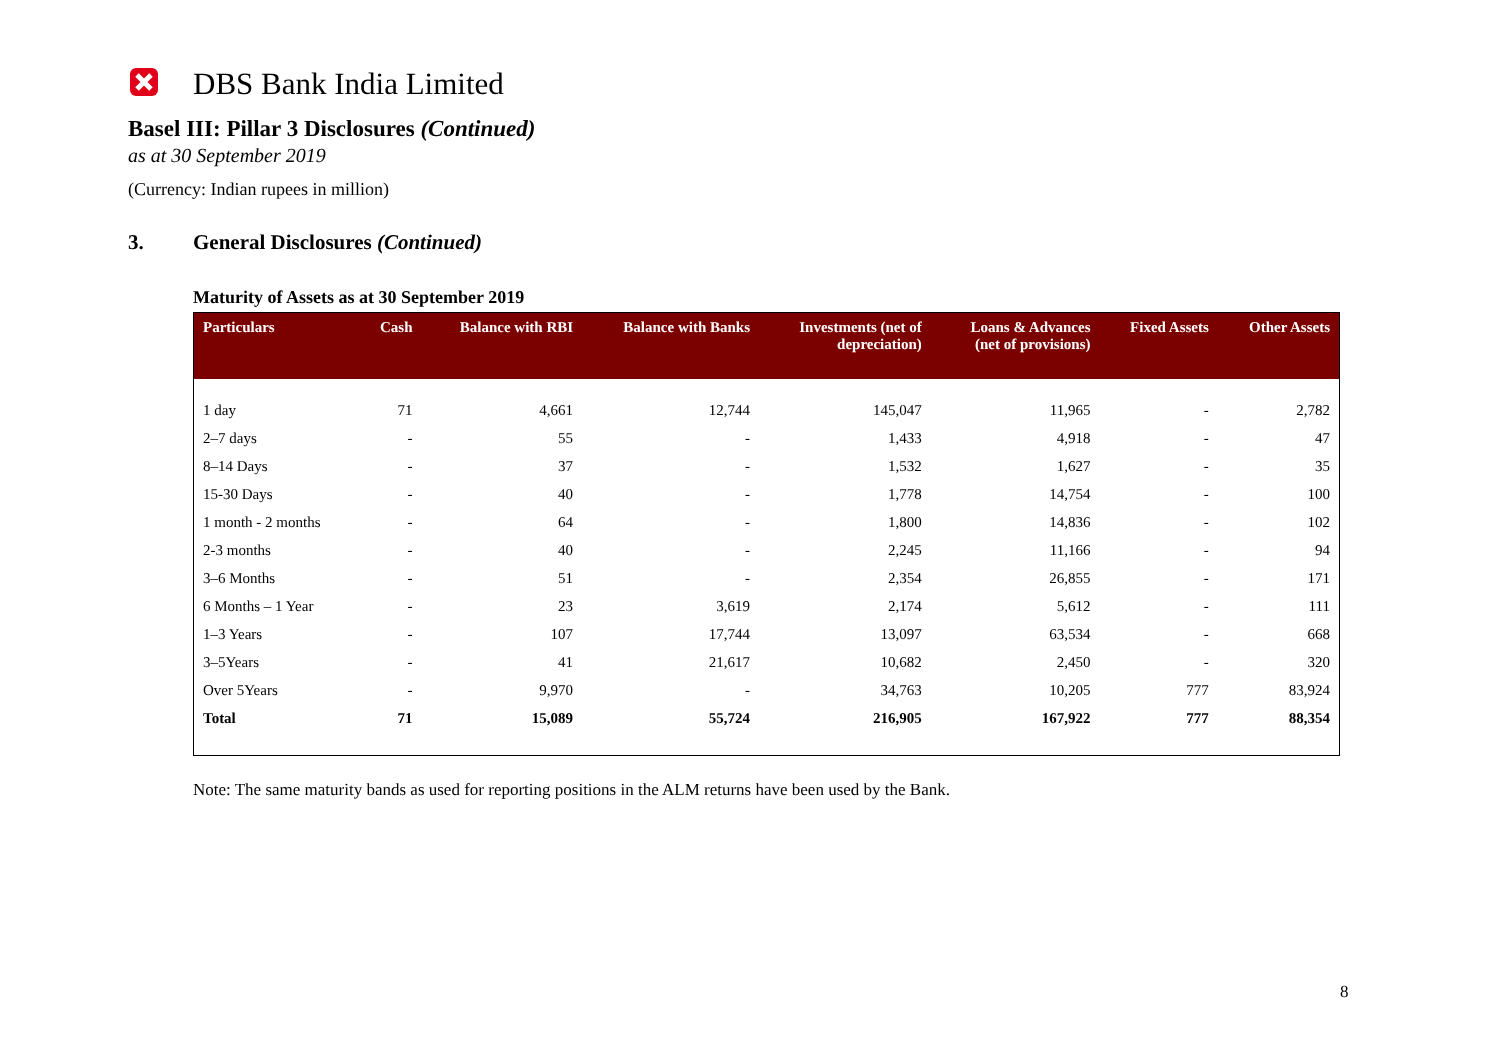DBS Bank India Limited
Basel III: Pillar 3 Disclosures (Continued)
as at 30 September 2019
(Currency: Indian rupees in million)
3. General Disclosures (Continued)
Maturity of Assets as at 30 September 2019
| Particulars | Cash | Balance with RBI | Balance with Banks | Investments (net of depreciation) | Loans & Advances (net of provisions) | Fixed Assets | Other Assets |
| --- | --- | --- | --- | --- | --- | --- | --- |
| 1 day | 71 | 4,661 | 12,744 | 145,047 | 11,965 | - | 2,782 |
| 2–7 days | - | 55 | - | 1,433 | 4,918 | - | 47 |
| 8–14 Days | - | 37 | - | 1,532 | 1,627 | - | 35 |
| 15-30 Days | - | 40 | - | 1,778 | 14,754 | - | 100 |
| 1 month - 2 months | - | 64 | - | 1,800 | 14,836 | - | 102 |
| 2-3 months | - | 40 | - | 2,245 | 11,166 | - | 94 |
| 3–6 Months | - | 51 | - | 2,354 | 26,855 | - | 171 |
| 6 Months – 1 Year | - | 23 | 3,619 | 2,174 | 5,612 | - | 111 |
| 1–3 Years | - | 107 | 17,744 | 13,097 | 63,534 | - | 668 |
| 3–5Years | - | 41 | 21,617 | 10,682 | 2,450 | - | 320 |
| Over 5Years | - | 9,970 | - | 34,763 | 10,205 | 777 | 83,924 |
| Total | 71 | 15,089 | 55,724 | 216,905 | 167,922 | 777 | 88,354 |
Note: The same maturity bands as used for reporting positions in the ALM returns have been used by the Bank.
8